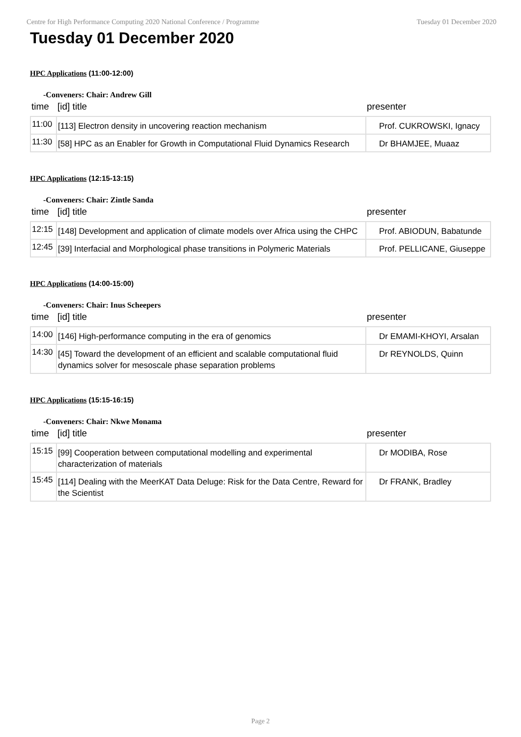Centre for High Performance Computing 2020 National Conference / Programme Tuesday 01 December 2020
Tuesday 01 December 2020
HPC Applications (11:00-12:00)
-Conveners: Chair: Andrew Gill
| time | [id] title | presenter |
| --- | --- | --- |
| 11:00 | [113] Electron density in uncovering reaction mechanism | Prof. CUKROWSKI, Ignacy |
| 11:30 | [58] HPC as an Enabler for Growth in Computational Fluid Dynamics Research | Dr BHAMJEE, Muaaz |
HPC Applications (12:15-13:15)
-Conveners: Chair: Zintle Sanda
| time | [id] title | presenter |
| --- | --- | --- |
| 12:15 | [148] Development and application of climate models over Africa using the CHPC | Prof. ABIODUN, Babatunde |
| 12:45 | [39] Interfacial and Morphological phase transitions in Polymeric Materials | Prof. PELLICANE, Giuseppe |
HPC Applications (14:00-15:00)
-Conveners: Chair: Inus Scheepers
| time | [id] title | presenter |
| --- | --- | --- |
| 14:00 | [146] High-performance computing in the era of genomics | Dr EMAMI-KHOYI, Arsalan |
| 14:30 | [45] Toward the development of an efficient and scalable computational fluid dynamics solver for mesoscale phase separation problems | Dr REYNOLDS, Quinn |
HPC Applications (15:15-16:15)
-Conveners: Chair: Nkwe Monama
| time | [id] title | presenter |
| --- | --- | --- |
| 15:15 | [99] Cooperation between computational modelling and experimental characterization of materials | Dr MODIBA, Rose |
| 15:45 | [114] Dealing with the MeerKAT Data Deluge: Risk for the Data Centre, Reward for the Scientist | Dr FRANK, Bradley |
Page 2